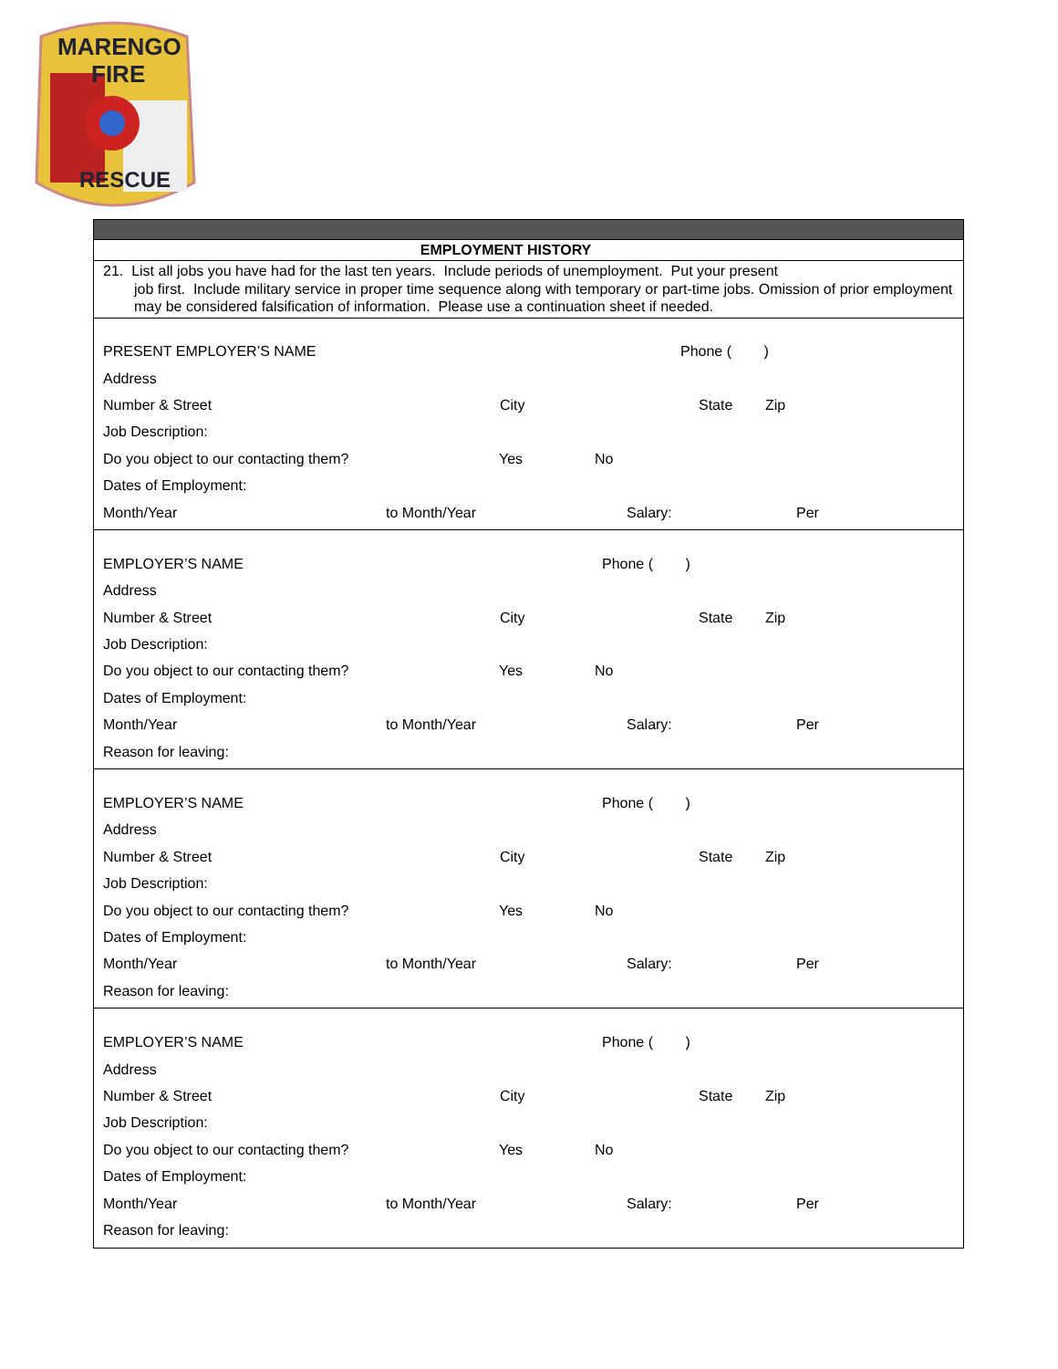MARENGO
FIRE
RESCUE
EMPLOYMENT HISTORY
21. List all jobs you have had for the last ten years. Include periods of unemployment. Put your present
job first. Include military service in proper time sequence along with temporary or part-time jobs. Omission of prior employment may be considered falsification of information. Please use a continuation sheet if needed.
PRESENT EMPLOYER’S NAME Phone ( )
Address
Number & Street City State Zip
Job Description:
Do you object to our contacting them? Yes No
Dates of Employment:
Month/Year to Month/Year Salary: Per
EMPLOYER’S NAME Phone ( )
Address
Number & Street City State Zip
Job Description:
Do you object to our contacting them? Yes No
Dates of Employment:
Month/Year to Month/Year Salary: Per
Reason for leaving:
EMPLOYER’S NAME Phone ( )
Address
Number & Street City State Zip
Job Description:
Do you object to our contacting them? Yes No
Dates of Employment:
Month/Year to Month/Year Salary: Per
Reason for leaving:
EMPLOYER’S NAME Phone ( )
Address
Number & Street City State Zip
Job Description:
Do you object to our contacting them? Yes No
Dates of Employment:
Month/Year to Month/Year Salary: Per
Reason for leaving: